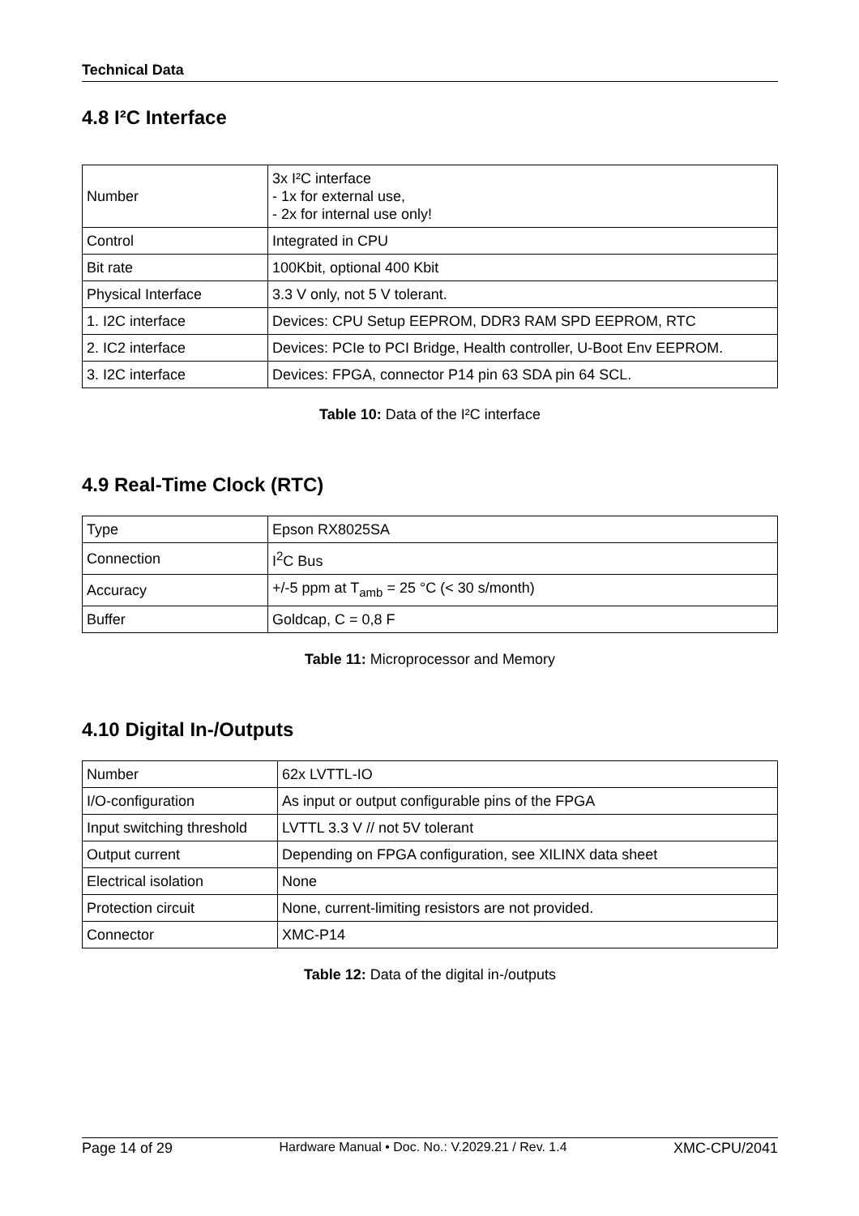Technical Data
4.8 I²C Interface
| Number | 3x I²C interface - 1x for external use, - 2x for internal use only! |
| Control | Integrated in CPU |
| Bit rate | 100Kbit, optional 400 Kbit |
| Physical Interface | 3.3 V only, not 5 V tolerant. |
| 1. I2C interface | Devices: CPU Setup EEPROM, DDR3 RAM SPD EEPROM, RTC |
| 2. IC2 interface | Devices: PCIe to PCI Bridge, Health controller, U-Boot Env EEPROM. |
| 3. I2C interface | Devices: FPGA, connector P14 pin 63 SDA pin 64 SCL. |
Table 10: Data of the I²C interface
4.9 Real-Time Clock (RTC)
| Type | Epson RX8025SA |
| Connection | I<sup>2</sup>C Bus |
| Accuracy | +/-5 ppm at T<sub>amb</sub> = 25 °C (< 30 s/month) |
| Buffer | Goldcap, C = 0,8 F |
Table 11: Microprocessor and Memory
4.10 Digital In-/Outputs
| Number | 62x LVTTL-IO |
| I/O-configuration | As input or output configurable pins of the FPGA |
| Input switching threshold | LVTTL 3.3 V // not 5V tolerant |
| Output current | Depending on FPGA configuration, see XILINX data sheet |
| Electrical isolation | None |
| Protection circuit | None, current-limiting resistors are not provided. |
| Connector | XMC-P14 |
Table 12: Data of the digital in-/outputs
Page 14 of 29 Hardware Manual • Doc. No.: V.2029.21 / Rev. 1.4 XMC-CPU/2041